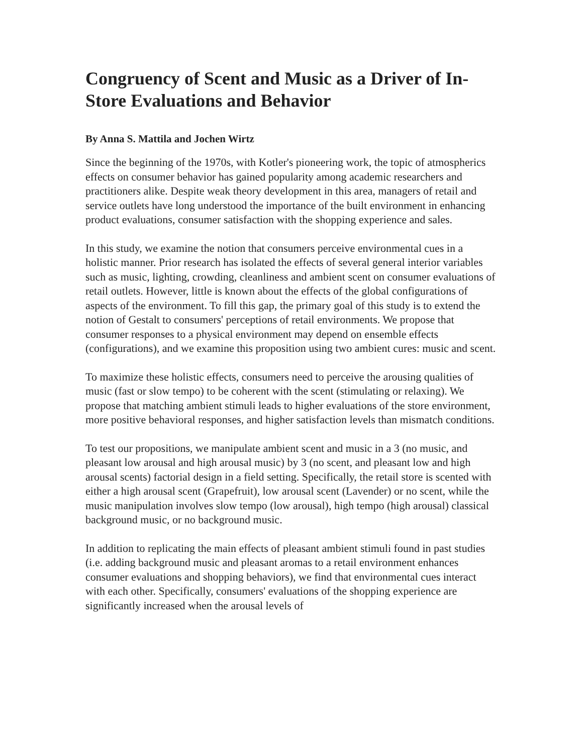Congruency of Scent and Music as a Driver of In-Store Evaluations and Behavior
By Anna S. Mattila and Jochen Wirtz
Since the beginning of the 1970s, with Kotler's pioneering work, the topic of atmospherics effects on consumer behavior has gained popularity among academic researchers and practitioners alike. Despite weak theory development in this area, managers of retail and service outlets have long understood the importance of the built environment in enhancing product evaluations, consumer satisfaction with the shopping experience and sales.
In this study, we examine the notion that consumers perceive environmental cues in a holistic manner. Prior research has isolated the effects of several general interior variables such as music, lighting, crowding, cleanliness and ambient scent on consumer evaluations of retail outlets. However, little is known about the effects of the global configurations of aspects of the environment. To fill this gap, the primary goal of this study is to extend the notion of Gestalt to consumers' perceptions of retail environments. We propose that consumer responses to a physical environment may depend on ensemble effects (configurations), and we examine this proposition using two ambient cures: music and scent.
To maximize these holistic effects, consumers need to perceive the arousing qualities of music (fast or slow tempo) to be coherent with the scent (stimulating or relaxing). We propose that matching ambient stimuli leads to higher evaluations of the store environment, more positive behavioral responses, and higher satisfaction levels than mismatch conditions.
To test our propositions, we manipulate ambient scent and music in a 3 (no music, and pleasant low arousal and high arousal music) by 3 (no scent, and pleasant low and high arousal scents) factorial design in a field setting. Specifically, the retail store is scented with either a high arousal scent (Grapefruit), low arousal scent (Lavender) or no scent, while the music manipulation involves slow tempo (low arousal), high tempo (high arousal) classical background music, or no background music.
In addition to replicating the main effects of pleasant ambient stimuli found in past studies (i.e. adding background music and pleasant aromas to a retail environment enhances consumer evaluations and shopping behaviors), we find that environmental cues interact with each other. Specifically, consumers' evaluations of the shopping experience are significantly increased when the arousal levels of